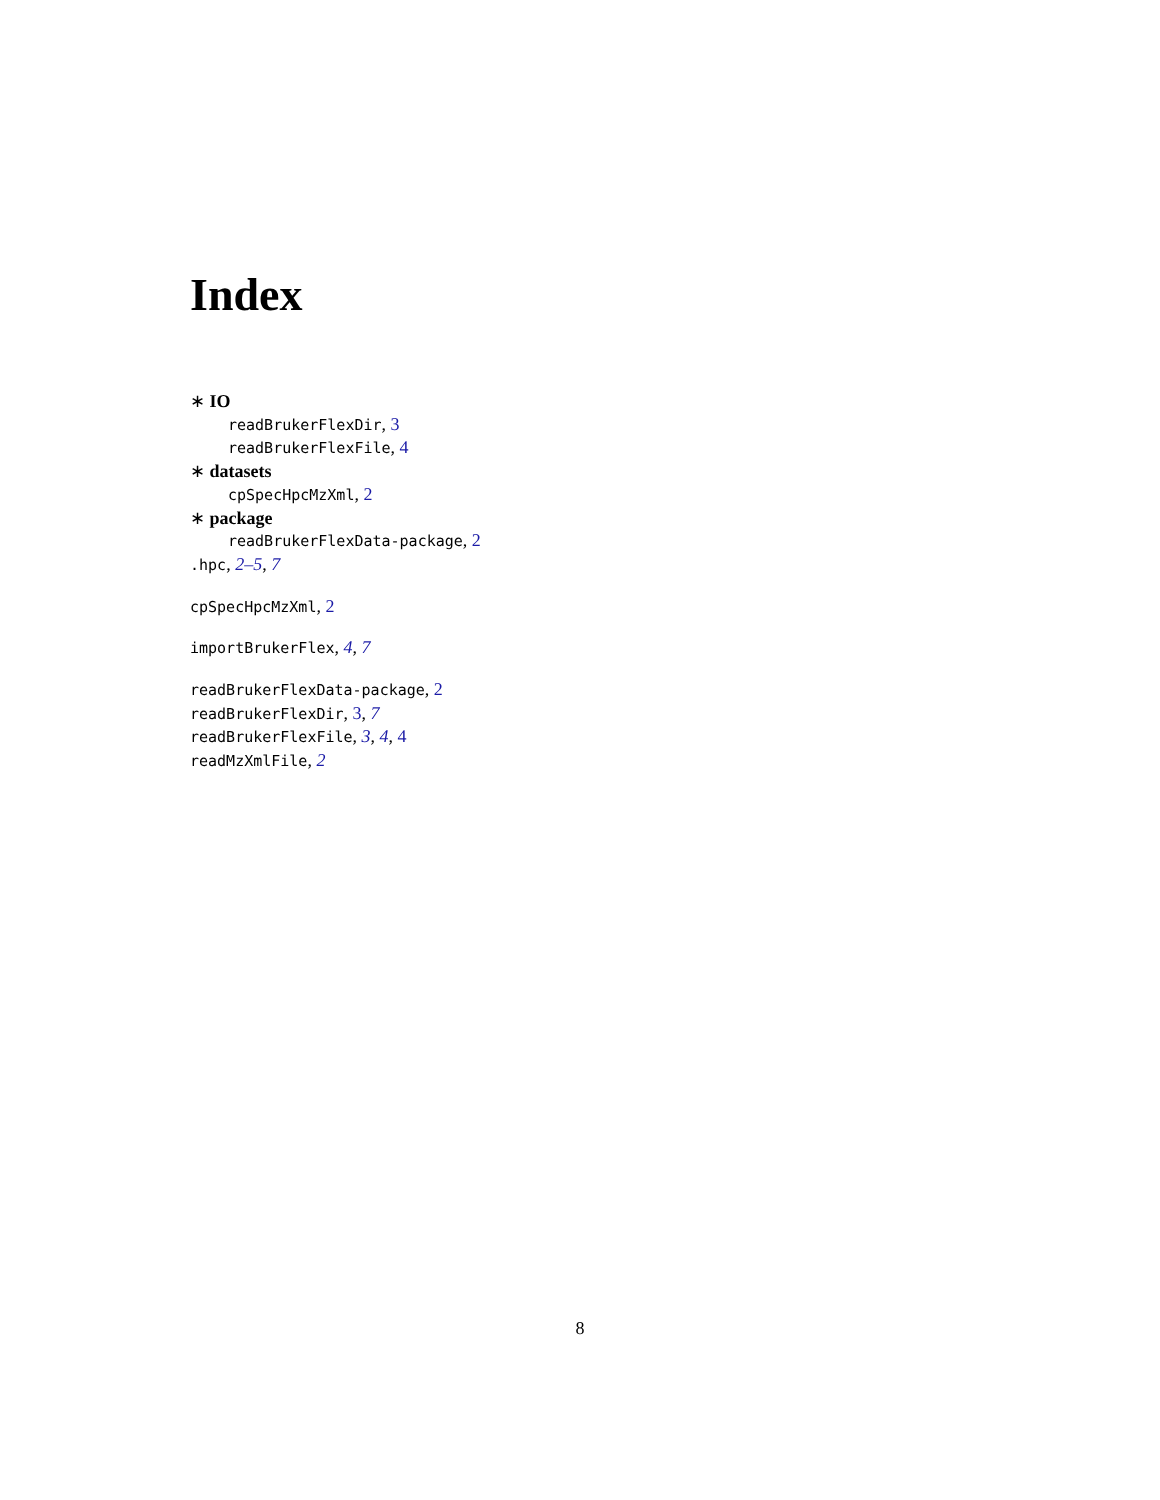Index
∗ IO
readBrukerFlexDir, 3
readBrukerFlexFile, 4
∗ datasets
cpSpecHpcMzXml, 2
∗ package
readBrukerFlexData-package, 2
.hpc, 2–5, 7
cpSpecHpcMzXml, 2
importBrukerFlex, 4, 7
readBrukerFlexData-package, 2
readBrukerFlexDir, 3, 7
readBrukerFlexFile, 3, 4, 4
readMzXmlFile, 2
8